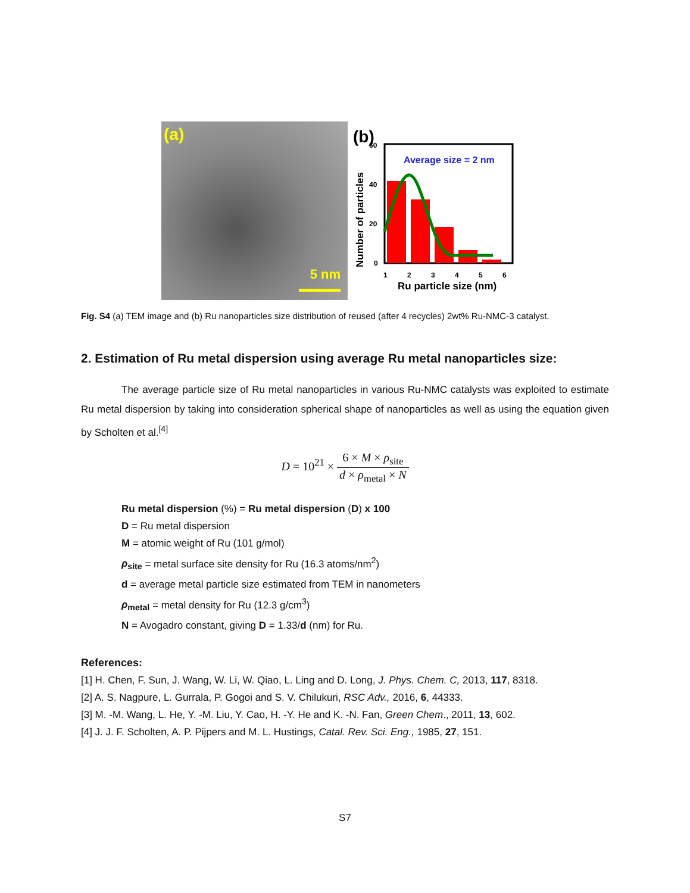(a)
5 nm
(b)
Average size = 2 nm
60
40
20
0
1
2
3
4
5
6
Ru particle size (nm)
Number of particles
Fig. S4 (a) TEM image and (b) Ru nanoparticles size distribution of reused (after 4 recycles) 2wt% Ru-NMC-3 catalyst.
2. Estimation of Ru metal dispersion using average Ru metal nanoparticles size:
The average particle size of Ru metal nanoparticles in various Ru-NMC catalysts was exploited to estimate Ru metal dispersion by taking into consideration spherical shape of nanoparticles as well as using the equation given by Scholten et al.<sup>[4]</sup>
D = 10<sup>21</sup> × 6 × M × ρ<sub>site</sub> d × ρ<sub>metal</sub> × N
Ru metal dispersion (%) = Ru metal dispersion (D) x 100
D = Ru metal dispersion
M = atomic weight of Ru (101 g/mol)
ρ<sub>site</sub> = metal surface site density for Ru (16.3 atoms/nm<sup>2</sup>)
d = average metal particle size estimated from TEM in nanometers
ρ<sub>metal</sub> = metal density for Ru (12.3 g/cm<sup>3</sup>)
N = Avogadro constant, giving D = 1.33/d (nm) for Ru.
References:
[1] H. Chen, F. Sun, J. Wang, W. Li, W. Qiao, L. Ling and D. Long, J. Phys. Chem. C, 2013, 117, 8318.
[2] A. S. Nagpure, L. Gurrala, P. Gogoi and S. V. Chilukuri, RSC Adv., 2016, 6, 44333.
[3] M. -M. Wang, L. He, Y. -M. Liu, Y. Cao, H. -Y. He and K. -N. Fan, Green Chem., 2011, 13, 602.
[4] J. J. F. Scholten, A. P. Pijpers and M. L. Hustings, Catal. Rev. Sci. Eng., 1985, 27, 151.
S7